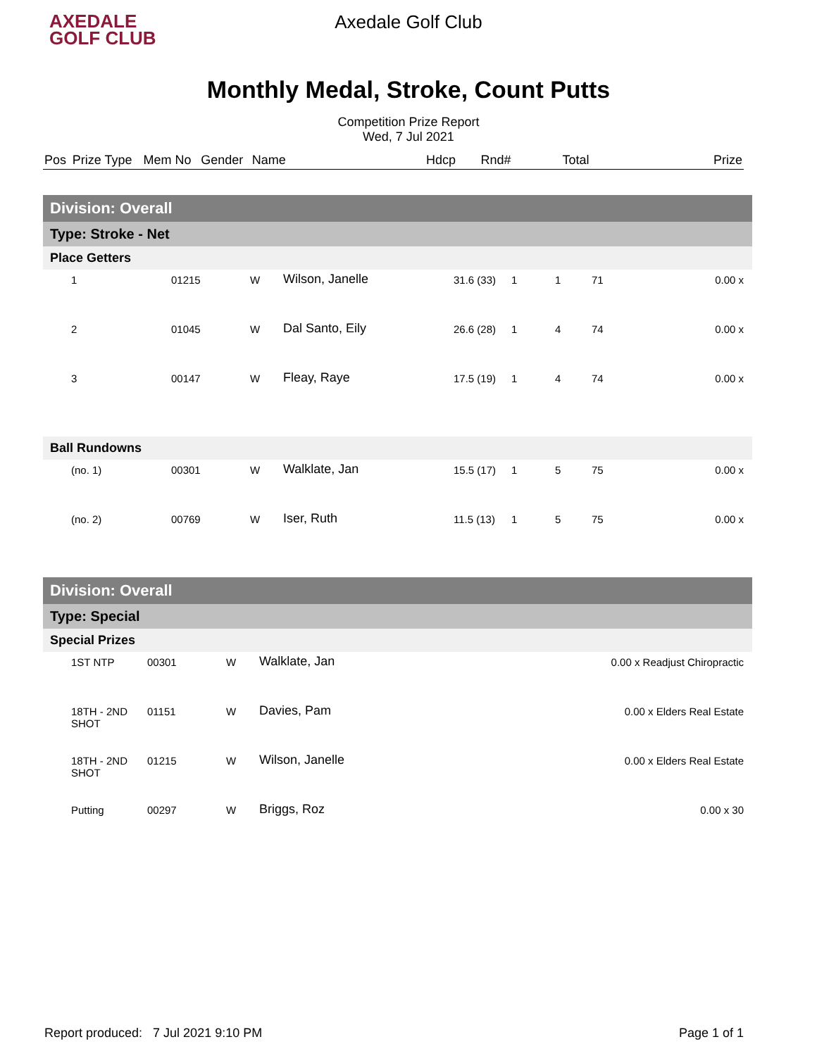AXEDALE
GOLF CLUB
Axedale Golf Club
Monthly Medal, Stroke, Count Putts
Competition Prize Report
Wed, 7 Jul 2021
| Pos | Prize Type | Mem No | Gender | Name | Hdcp | Rnd# | | Total | Prize |
| --- | --- | --- | --- | --- | --- | --- | --- | --- | --- |
| Division: Overall | | | | | | | | |
| Type: Stroke - Net | | | | | | | | |
| Place Getters | | | | | | | | |
| 1 | 01215 | W | Wilson, Janelle | 31.6 (33) | 1 | 1 | 71 | 0.00 x |
| 2 | 01045 | W | Dal Santo, Eily | 26.6 (28) | 1 | 4 | 74 | 0.00 x |
| 3 | 00147 | W | Fleay, Raye | 17.5 (19) | 1 | 4 | 74 | 0.00 x |
| Ball Rundowns | | | | | | | | |
| (no. 1) | 00301 | W | Walklate, Jan | 15.5 (17) | 1 | 5 | 75 | 0.00 x |
| (no. 2) | 00769 | W | Iser, Ruth | 11.5 (13) | 1 | 5 | 75 | 0.00 x |
| Division: Overall | | | | |
| Type: Special | | | | |
| Special Prizes | | | | |
| 1ST NTP | 00301 | W | Walklate, Jan | 0.00 x Readjust Chiropractic |
| 18TH - 2ND SHOT | 01151 | W | Davies, Pam | 0.00 x Elders Real Estate |
| 18TH - 2ND SHOT | 01215 | W | Wilson, Janelle | 0.00 x Elders Real Estate |
| Putting | 00297 | W | Briggs, Roz | 0.00 x 30 |
Report produced: 7 Jul 2021 9:10 PM Page 1 of 1